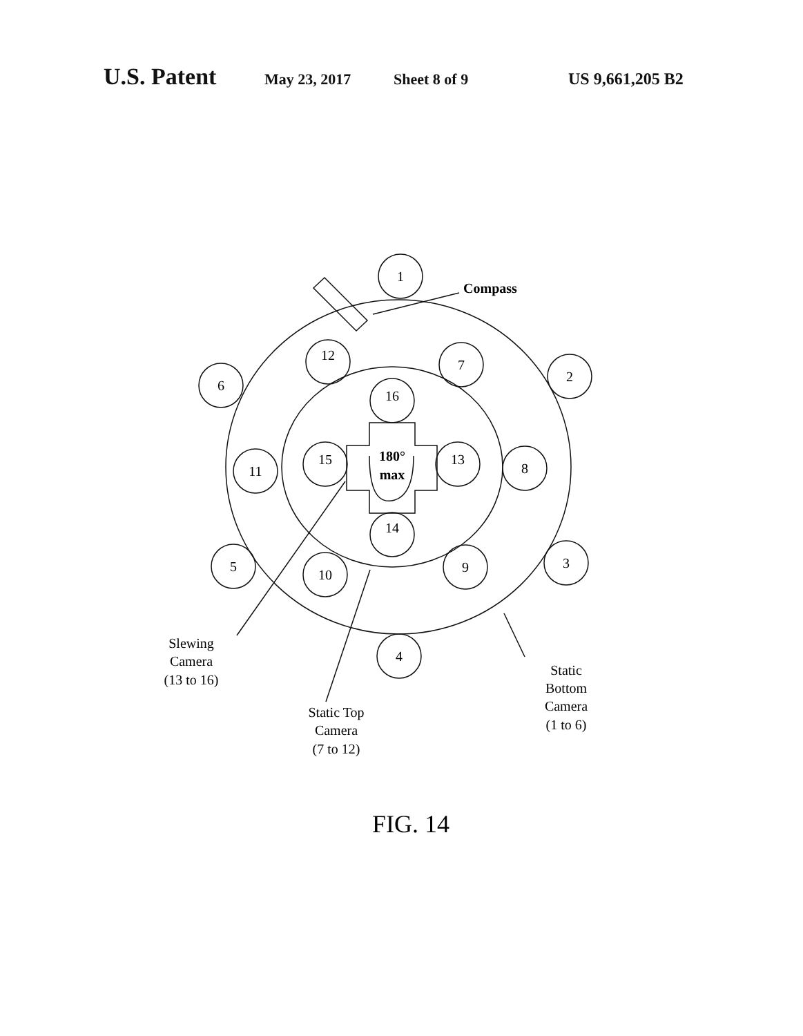U.S. Patent May 23, 2017 Sheet 8 of 9 US 9,661,205 B2
1
2
3
4
5
6
7
8
9
10
11
12
13
14
15
16
180°
max
Compass
Slewing
Camera
(13 to 16)
Static Top
Camera
(7 to 12)
Static
Bottom
Camera
(1 to 6)
FIG. 14